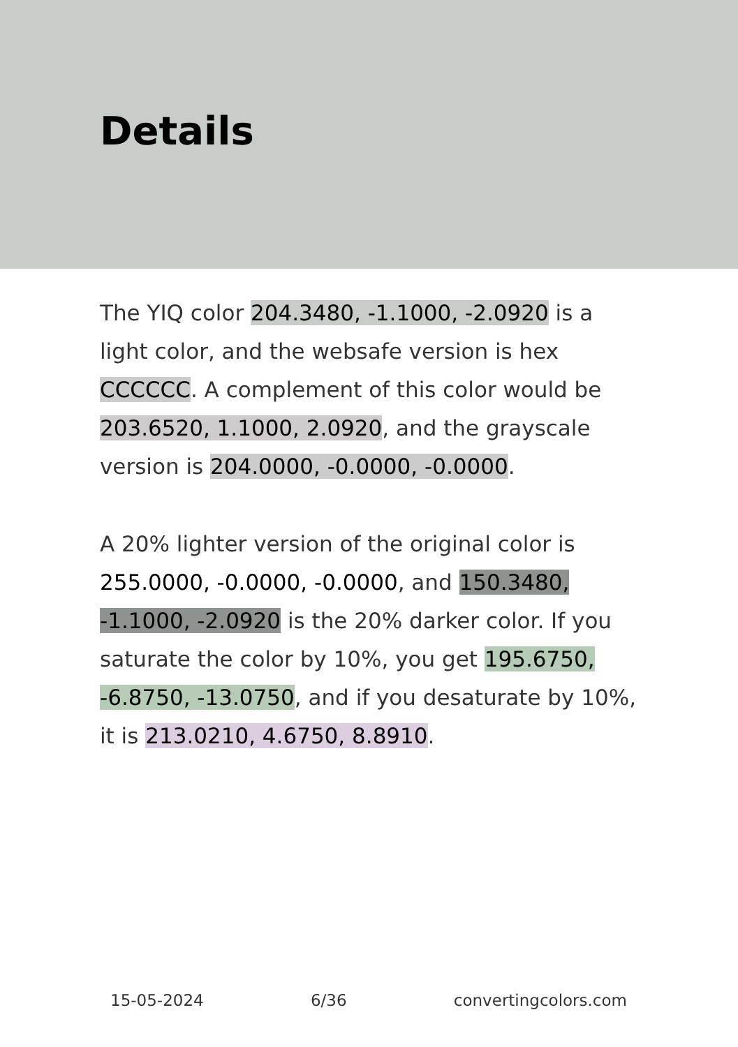Details
The YIQ color 204.3480, -1.1000, -2.0920 is a light color, and the websafe version is hex CCCCCC. A complement of this color would be 203.6520, 1.1000, 2.0920, and the grayscale version is 204.0000, -0.0000, -0.0000.
A 20% lighter version of the original color is 255.0000, -0.0000, -0.0000, and 150.3480, -1.1000, -2.0920 is the 20% darker color. If you saturate the color by 10%, you get 195.6750, -6.8750, -13.0750, and if you desaturate by 10%, it is 213.0210, 4.6750, 8.8910.
15-05-2024 6/36 convertingcolors.com